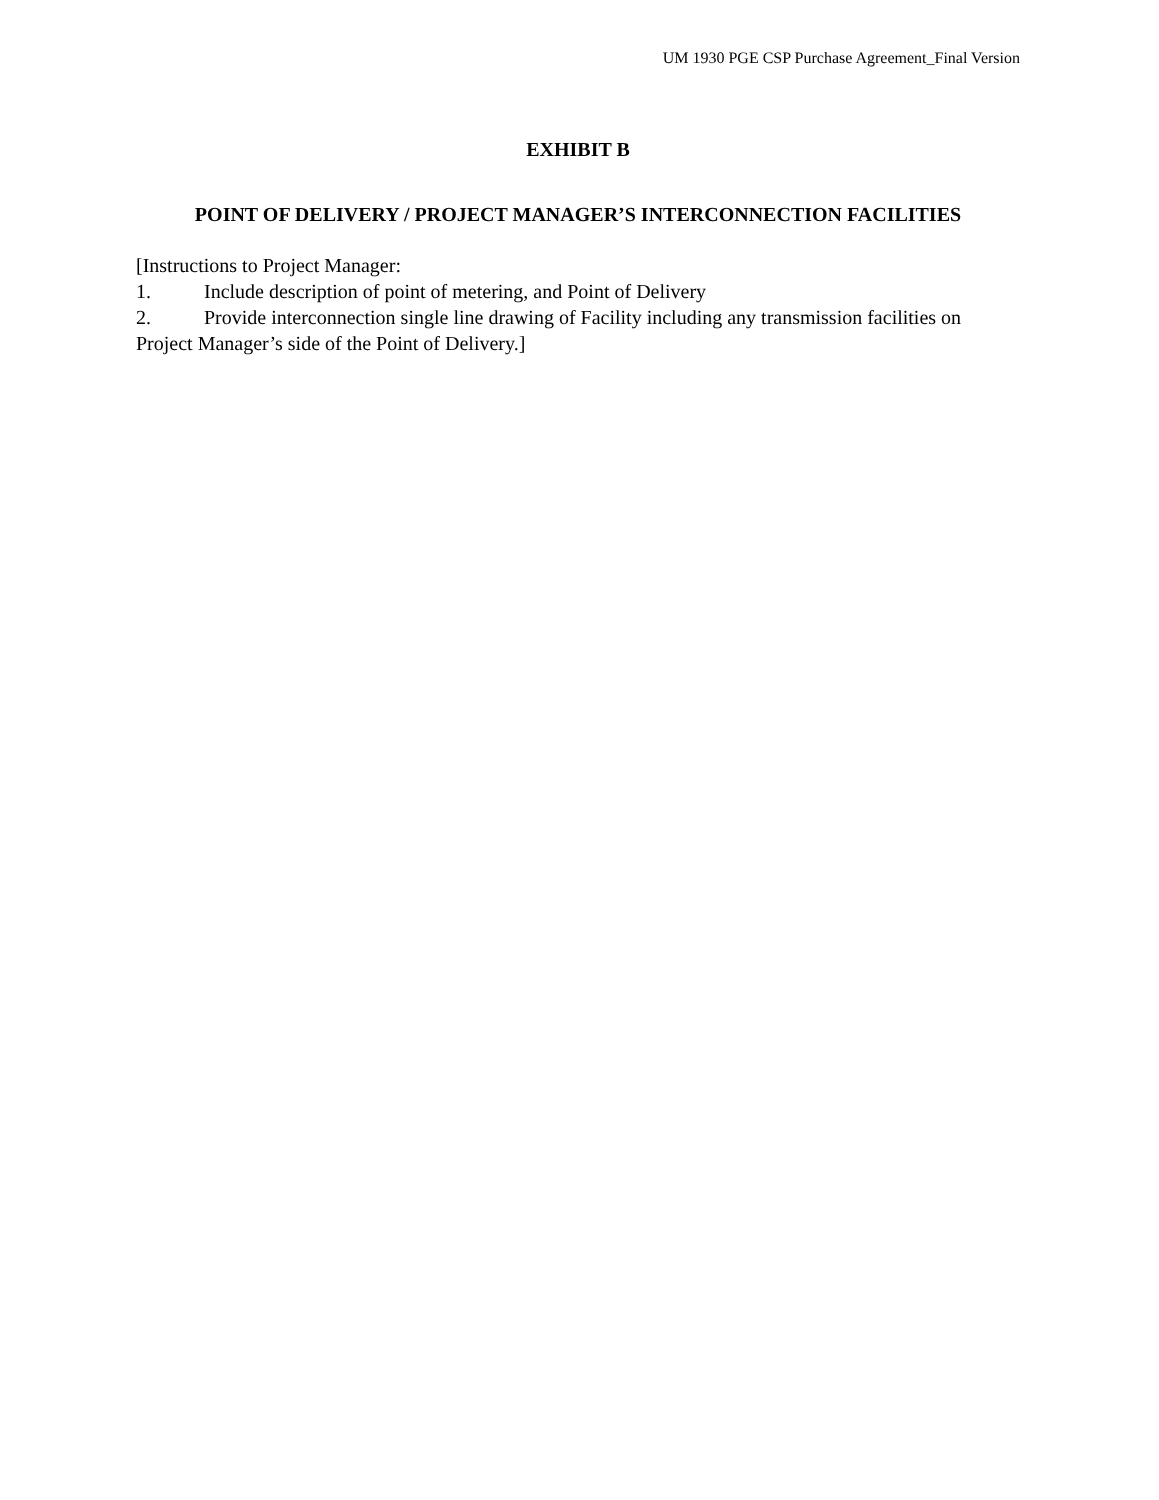UM 1930 PGE CSP Purchase Agreement_Final Version
EXHIBIT B
POINT OF DELIVERY / PROJECT MANAGER’S INTERCONNECTION FACILITIES
[Instructions to Project Manager:
1. Include description of point of metering, and Point of Delivery
2. Provide interconnection single line drawing of Facility including any transmission facilities on Project Manager’s side of the Point of Delivery.]